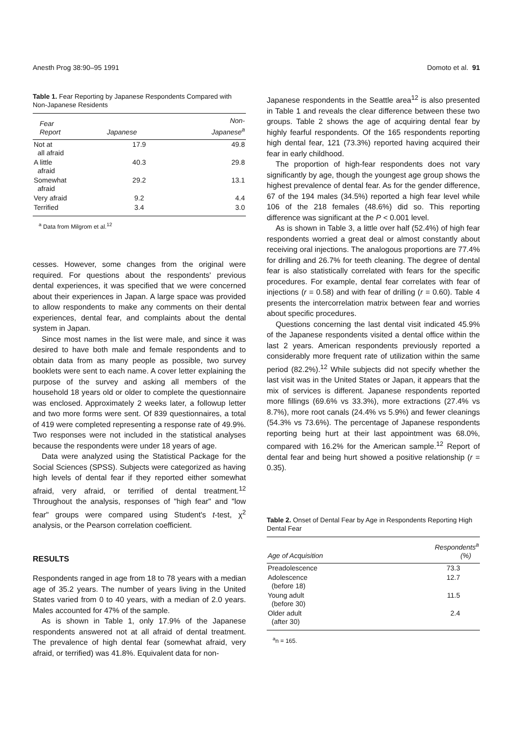Anesth Prog 38:90–95 1991 Domoto et al. 91
Table 1. Fear Reporting by Japanese Respondents Compared with Non-Japanese Residents
| Fear Report | Japanese | Non- Japanese<sup>a</sup> |
| --- | --- | --- |
| Not at all afraid | 17.9 | 49.8 |
| A little afraid | 40.3 | 29.8 |
| Somewhat afraid | 29.2 | 13.1 |
| Very afraid | 9.2 | 4.4 |
| Terrified | 3.4 | 3.0 |
<sup>a</sup> Data from Milgrom et al.<sup>12</sup>
cesses. However, some changes from the original were required. For questions about the respondents' previous dental experiences, it was specified that we were concerned about their experiences in Japan. A large space was provided to allow respondents to make any comments on their dental experiences, dental fear, and complaints about the dental system in Japan.
Since most names in the list were male, and since it was desired to have both male and female respondents and to obtain data from as many people as possible, two survey booklets were sent to each name. A cover letter explaining the purpose of the survey and asking all members of the household 18 years old or older to complete the questionnaire was enclosed. Approximately 2 weeks later, a followup letter and two more forms were sent. Of 839 questionnaires, a total of 419 were completed representing a response rate of 49.9%. Two responses were not included in the statistical analyses because the respondents were under 18 years of age.
Data were analyzed using the Statistical Package for the Social Sciences (SPSS). Subjects were categorized as having high levels of dental fear if they reported either somewhat afraid, very afraid, or terrified of dental treatment.<sup>12</sup> Throughout the analysis, responses of "high fear" and "low fear" groups were compared using Student's t-test, χ<sup>2</sup> analysis, or the Pearson correlation coefficient.
RESULTS
Respondents ranged in age from 18 to 78 years with a median age of 35.2 years. The number of years living in the United States varied from 0 to 40 years, with a median of 2.0 years. Males accounted for 47% of the sample.
As is shown in Table 1, only 17.9% of the Japanese respondents answered not at all afraid of dental treatment. The prevalence of high dental fear (somewhat afraid, very afraid, or terrified) was 41.8%. Equivalent data for non-
Japanese respondents in the Seattle area<sup>12</sup> is also presented in Table 1 and reveals the clear difference between these two groups. Table 2 shows the age of acquiring dental fear by highly fearful respondents. Of the 165 respondents reporting high dental fear, 121 (73.3%) reported having acquired their fear in early childhood.
The proportion of high-fear respondents does not vary significantly by age, though the youngest age group shows the highest prevalence of dental fear. As for the gender difference, 67 of the 194 males (34.5%) reported a high fear level while 106 of the 218 females (48.6%) did so. This reporting difference was significant at the P < 0.001 level.
As is shown in Table 3, a little over half (52.4%) of high fear respondents worried a great deal or almost constantly about receiving oral injections. The analogous proportions are 77.4% for drilling and 26.7% for teeth cleaning. The degree of dental fear is also statistically correlated with fears for the specific procedures. For example, dental fear correlates with fear of injections (r = 0.58) and with fear of drilling (r = 0.60). Table 4 presents the intercorrelation matrix between fear and worries about specific procedures.
Questions concerning the last dental visit indicated 45.9% of the Japanese respondents visited a dental office within the last 2 years. American respondents previously reported a considerably more frequent rate of utilization within the same period (82.2%).<sup>12</sup> While subjects did not specify whether the last visit was in the United States or Japan, it appears that the mix of services is different. Japanese respondents reported more fillings (69.6% vs 33.3%), more extractions (27.4% vs 8.7%), more root canals (24.4% vs 5.9%) and fewer cleanings (54.3% vs 73.6%). The percentage of Japanese respondents reporting being hurt at their last appointment was 68.0%, compared with 16.2% for the American sample.<sup>12</sup> Report of dental fear and being hurt showed a positive relationship (r = 0.35).
Table 2. Onset of Dental Fear by Age in Respondents Reporting High Dental Fear
| Age of Acquisition | Respondents<sup>a</sup> (%) |
| --- | --- |
| Preadolescence | 73.3 |
| Adolescence (before 18) | 12.7 |
| Young adult (before 30) | 11.5 |
| Older adult (after 30) | 2.4 |
<sup>a</sup> n = 165.